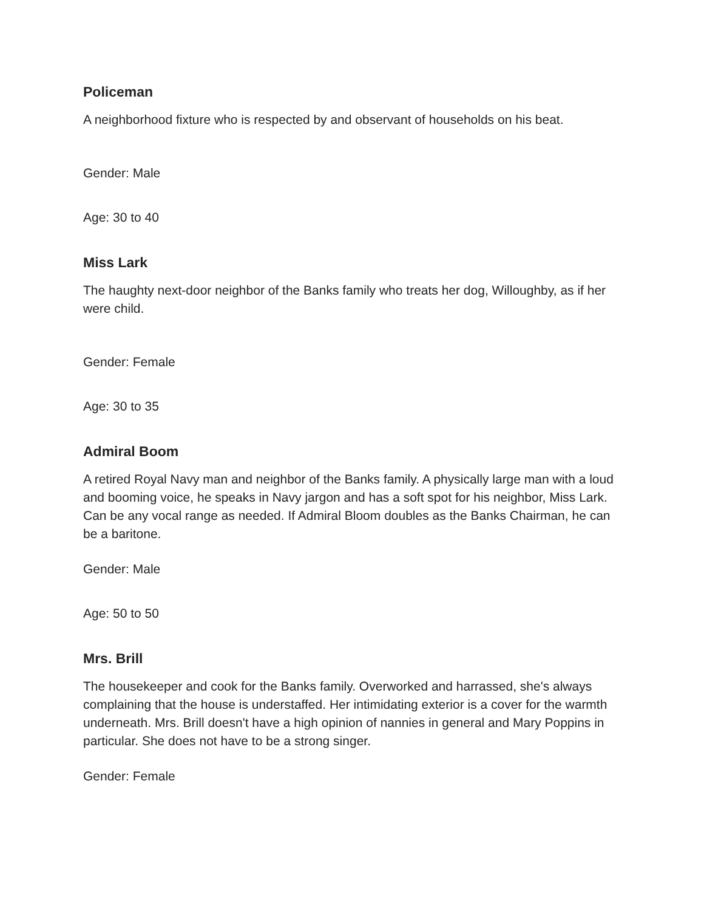Policeman
A neighborhood fixture who is respected by and observant of households on his beat.
Gender: Male
Age: 30 to 40
Miss Lark
The haughty next-door neighbor of the Banks family who treats her dog, Willoughby, as if her were child.
Gender: Female
Age: 30 to 35
Admiral Boom
A retired Royal Navy man and neighbor of the Banks family. A physically large man with a loud and booming voice, he speaks in Navy jargon and has a soft spot for his neighbor, Miss Lark. Can be any vocal range as needed. If Admiral Bloom doubles as the Banks Chairman, he can be a baritone.
Gender: Male
Age: 50 to 50
Mrs. Brill
The housekeeper and cook for the Banks family. Overworked and harrassed, she's always complaining that the house is understaffed. Her intimidating exterior is a cover for the warmth underneath. Mrs. Brill doesn't have a high opinion of nannies in general and Mary Poppins in particular. She does not have to be a strong singer.
Gender: Female